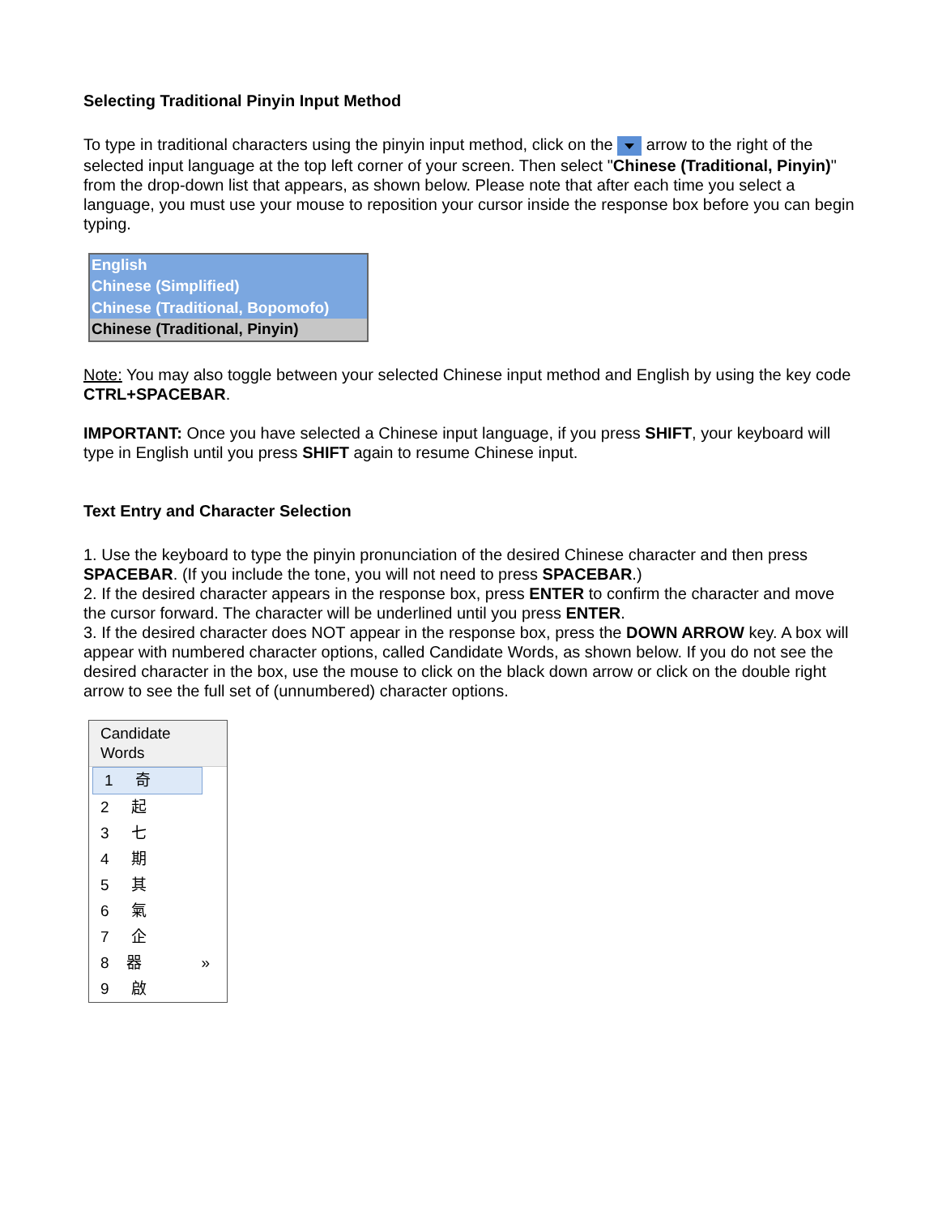Selecting Traditional Pinyin Input Method
To type in traditional characters using the pinyin input method, click on the arrow to the right of the selected input language at the top left corner of your screen. Then select "Chinese (Traditional, Pinyin)" from the drop-down list that appears, as shown below. Please note that after each time you select a language, you must use your mouse to reposition your cursor inside the response box before you can begin typing.
English
Chinese (Simplified)
Chinese (Traditional, Bopomofo)
Chinese (Traditional, Pinyin)
Note: You may also toggle between your selected Chinese input method and English by using the key code CTRL+SPACEBAR.
IMPORTANT: Once you have selected a Chinese input language, if you press SHIFT, your keyboard will type in English until you press SHIFT again to resume Chinese input.
Text Entry and Character Selection
1. Use the keyboard to type the pinyin pronunciation of the desired Chinese character and then press SPACEBAR. (If you include the tone, you will not need to press SPACEBAR.)
2. If the desired character appears in the response box, press ENTER to confirm the character and move the cursor forward. The character will be underlined until you press ENTER.
3. If the desired character does NOT appear in the response box, press the DOWN ARROW key. A box will appear with numbered character options, called Candidate Words, as shown below. If you do not see the desired character in the box, use the mouse to click on the black down arrow or click on the double right arrow to see the full set of (unnumbered) character options.
Candidate Words
1 奇
2 起
3 七
4 期
5 其
6 氣
7 企
8 器 »
9 啟